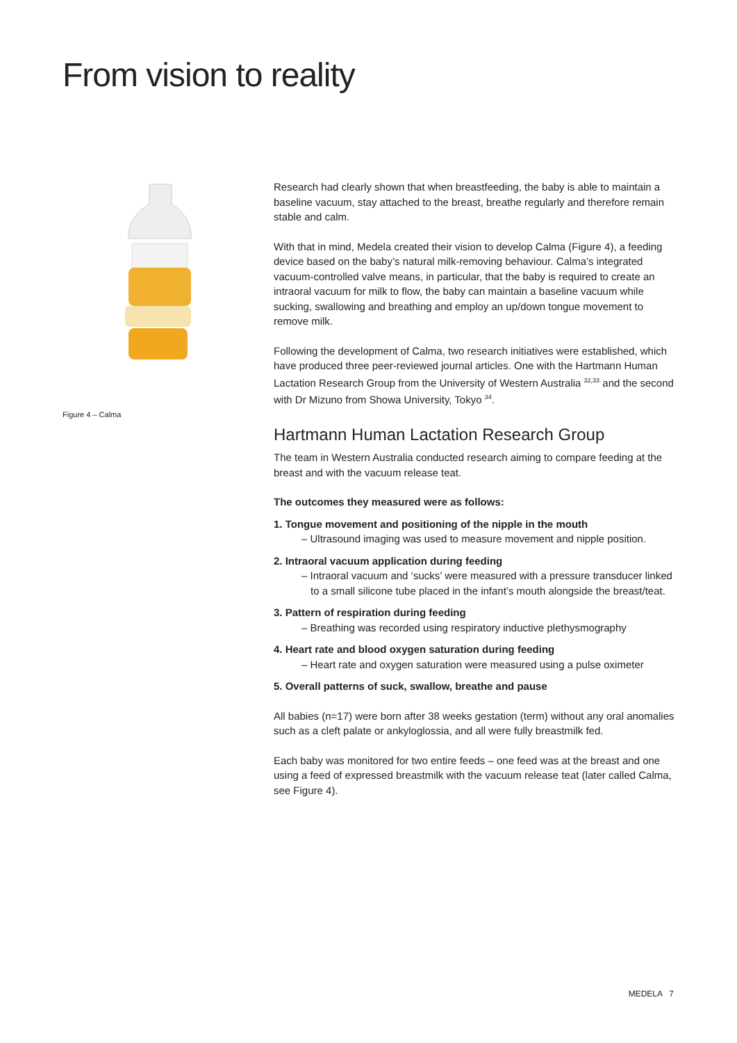From vision to reality
Figure 4 – Calma
Research had clearly shown that when breastfeeding, the baby is able to maintain a baseline vacuum, stay attached to the breast, breathe regularly and therefore remain stable and calm.
With that in mind, Medela created their vision to develop Calma (Figure 4), a feeding device based on the baby’s natural milk-removing behaviour. Calma’s integrated vacuum-controlled valve means, in particular, that the baby is required to create an intraoral vacuum for milk to flow, the baby can maintain a baseline vacuum while sucking, swallowing and breathing and employ an up/down tongue movement to remove milk.
Following the development of Calma, two research initiatives were established, which have produced three peer-reviewed journal articles. One with the Hartmann Human Lactation Research Group from the University of Western Australia <sup>32,33</sup> and the second with Dr Mizuno from Showa University, Tokyo <sup>34</sup>.
Hartmann Human Lactation Research Group
The team in Western Australia conducted research aiming to compare feeding at the breast and with the vacuum release teat.
The outcomes they measured were as follows:
1. Tongue movement and positioning of the nipple in the mouth
– Ultrasound imaging was used to measure movement and nipple position.
2. Intraoral vacuum application during feeding
– Intraoral vacuum and ‘sucks’ were measured with a pressure transducer linked to a small silicone tube placed in the infant’s mouth alongside the breast/teat.
3. Pattern of respiration during feeding
– Breathing was recorded using respiratory inductive plethysmography
4. Heart rate and blood oxygen saturation during feeding
– Heart rate and oxygen saturation were measured using a pulse oximeter
5. Overall patterns of suck, swallow, breathe and pause
All babies (n=17) were born after 38 weeks gestation (term) without any oral anomalies such as a cleft palate or ankyloglossia, and all were fully breastmilk fed.
Each baby was monitored for two entire feeds – one feed was at the breast and one using a feed of expressed breastmilk with the vacuum release teat (later called Calma, see Figure 4).
MEDELA 7